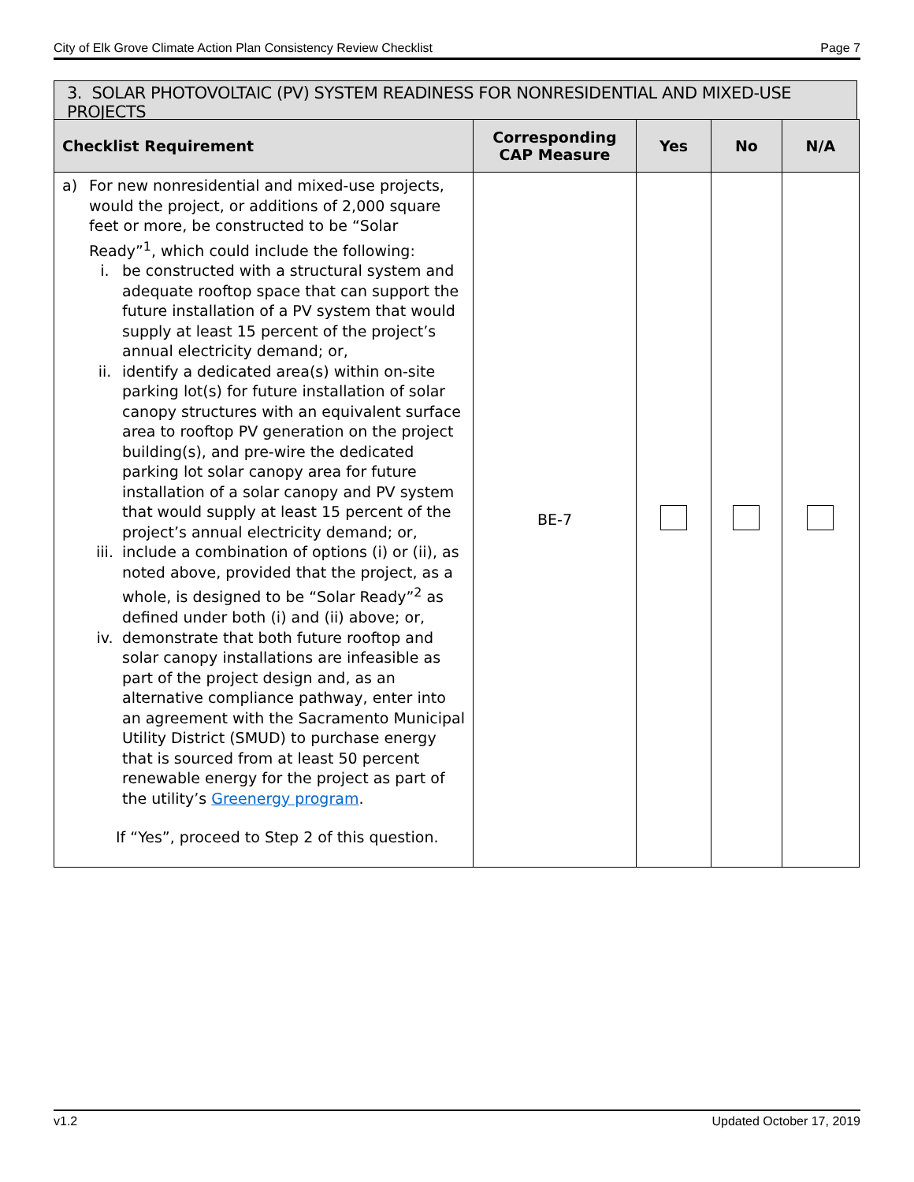City of Elk Grove Climate Action Plan Consistency Review Checklist Page 7
3. SOLAR PHOTOVOLTAIC (PV) SYSTEM READINESS FOR NONRESIDENTIAL AND MIXED-USE PROJECTS
| Checklist Requirement | Corresponding CAP Measure | Yes | No | N/A |
| --- | --- | --- | --- | --- |
| a) For new nonresidential and mixed-use projects, would the project, or additions of 2,000 square feet or more, be constructed to be “Solar Ready”<sup>1</sup>, which could include the following: i. be constructed with a structural system and adequate rooftop space that can support the future installation of a PV system that would supply at least 15 percent of the project’s annual electricity demand; or, ii. identify a dedicated area(s) within on-site parking lot(s) for future installation of solar canopy structures with an equivalent surface area to rooftop PV generation on the project building(s), and pre-wire the dedicated parking lot solar canopy area for future installation of a solar canopy and PV system that would supply at least 15 percent of the project’s annual electricity demand; or, iii. include a combination of options (i) or (ii), as noted above, provided that the project, as a whole, is designed to be “Solar Ready”<sup>2</sup> as defined under both (i) and (ii) above; or, iv. demonstrate that both future rooftop and solar canopy installations are infeasible as part of the project design and, as an alternative compliance pathway, enter into an agreement with the Sacramento Municipal Utility District (SMUD) to purchase energy that is sourced from at least 50 percent renewable energy for the project as part of the utility’s Greenergy program . If “Yes”, proceed to Step 2 of this question. | BE-7 | | | |
v1.2 Updated October 17, 2019